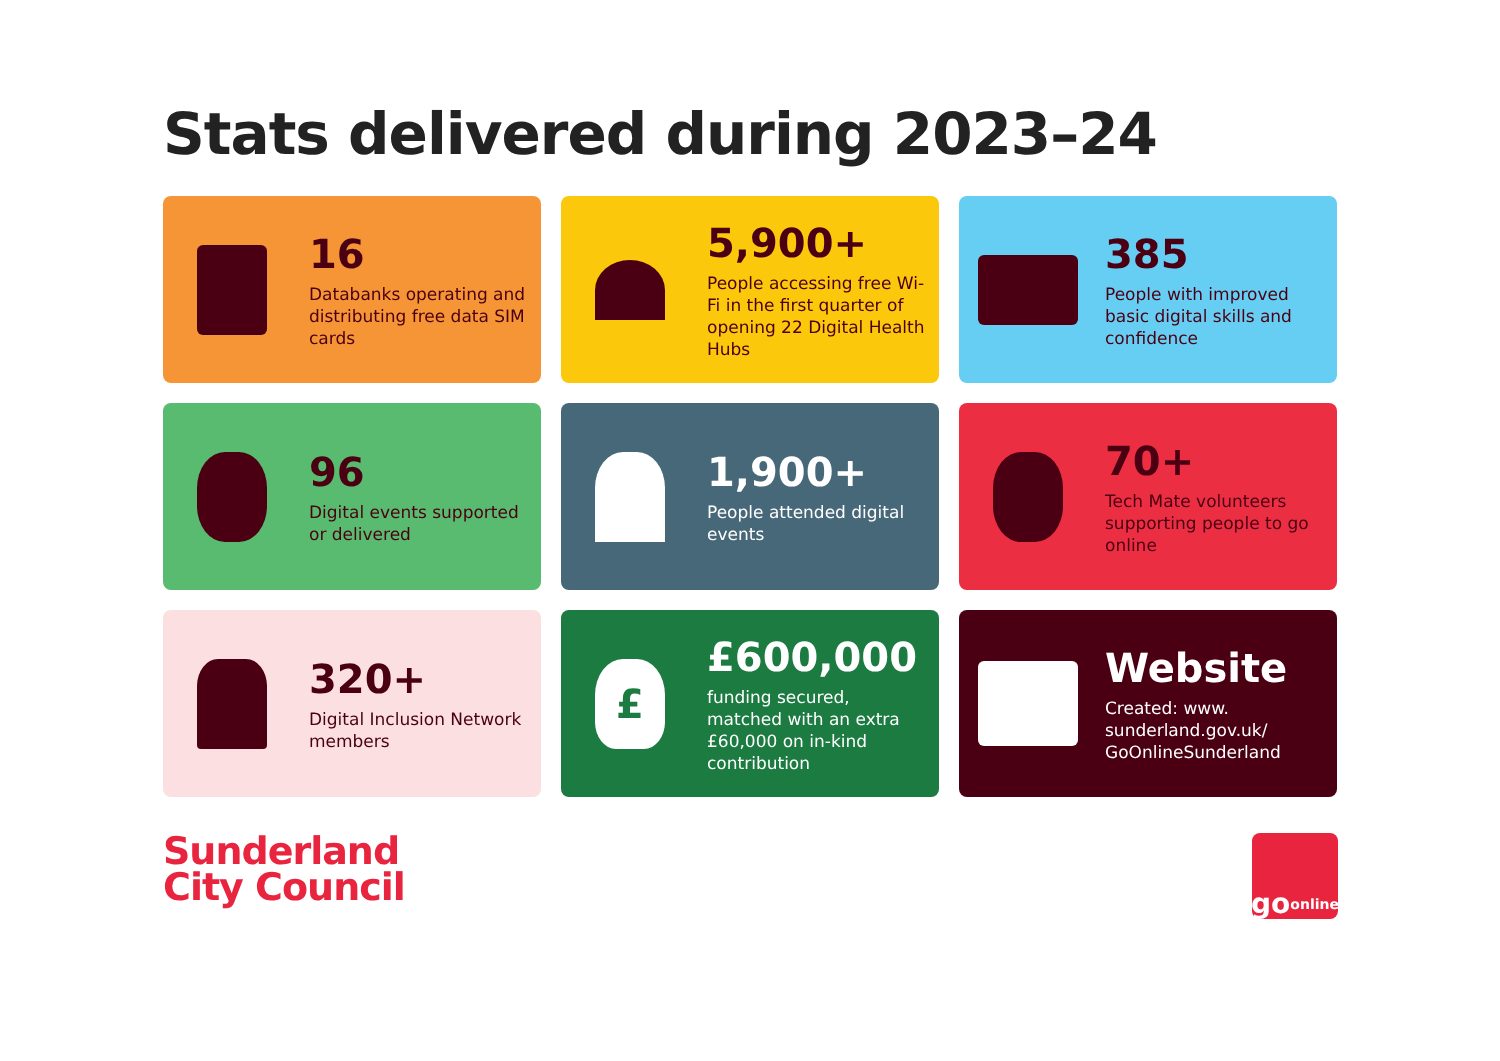Stats delivered during 2023–24
16
Databanks operating and distributing free data SIM cards
5,900+
People accessing free Wi-Fi in the first quarter of opening 22 Digital Health Hubs
385
People with improved basic digital skills and confidence
96
Digital events supported or delivered
1,900+
People attended digital events
70+
Tech Mate volunteers supporting people to go online
320+
Digital Inclusion Network members
£
£600,000
funding secured, matched with an extra £60,000 on in-kind contribution
Website
Created: www. sunderland.gov.uk/ GoOnlineSunderland
Sunderland
City Council
go
online